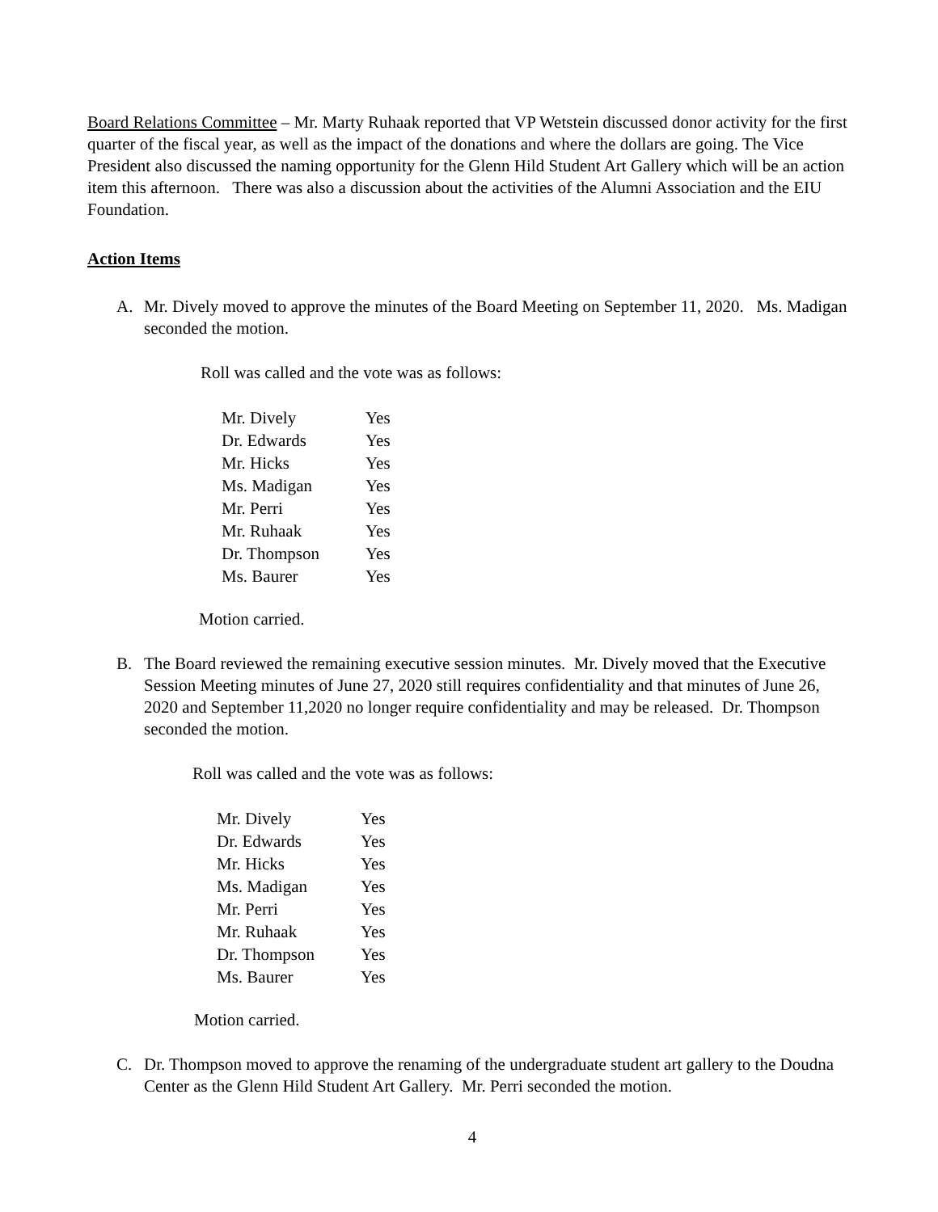Board Relations Committee – Mr. Marty Ruhaak reported that VP Wetstein discussed donor activity for the first quarter of the fiscal year, as well as the impact of the donations and where the dollars are going. The Vice President also discussed the naming opportunity for the Glenn Hild Student Art Gallery which will be an action item this afternoon. There was also a discussion about the activities of the Alumni Association and the EIU Foundation.
Action Items
A. Mr. Dively moved to approve the minutes of the Board Meeting on September 11, 2020. Ms. Madigan seconded the motion.
Roll was called and the vote was as follows:
| Mr. Dively | Yes |
| Dr. Edwards | Yes |
| Mr. Hicks | Yes |
| Ms. Madigan | Yes |
| Mr. Perri | Yes |
| Mr. Ruhaak | Yes |
| Dr. Thompson | Yes |
| Ms. Baurer | Yes |
Motion carried.
B. The Board reviewed the remaining executive session minutes. Mr. Dively moved that the Executive Session Meeting minutes of June 27, 2020 still requires confidentiality and that minutes of June 26, 2020 and September 11,2020 no longer require confidentiality and may be released. Dr. Thompson seconded the motion.
Roll was called and the vote was as follows:
| Mr. Dively | Yes |
| Dr. Edwards | Yes |
| Mr. Hicks | Yes |
| Ms. Madigan | Yes |
| Mr. Perri | Yes |
| Mr. Ruhaak | Yes |
| Dr. Thompson | Yes |
| Ms. Baurer | Yes |
Motion carried.
C. Dr. Thompson moved to approve the renaming of the undergraduate student art gallery to the Doudna Center as the Glenn Hild Student Art Gallery. Mr. Perri seconded the motion.
4